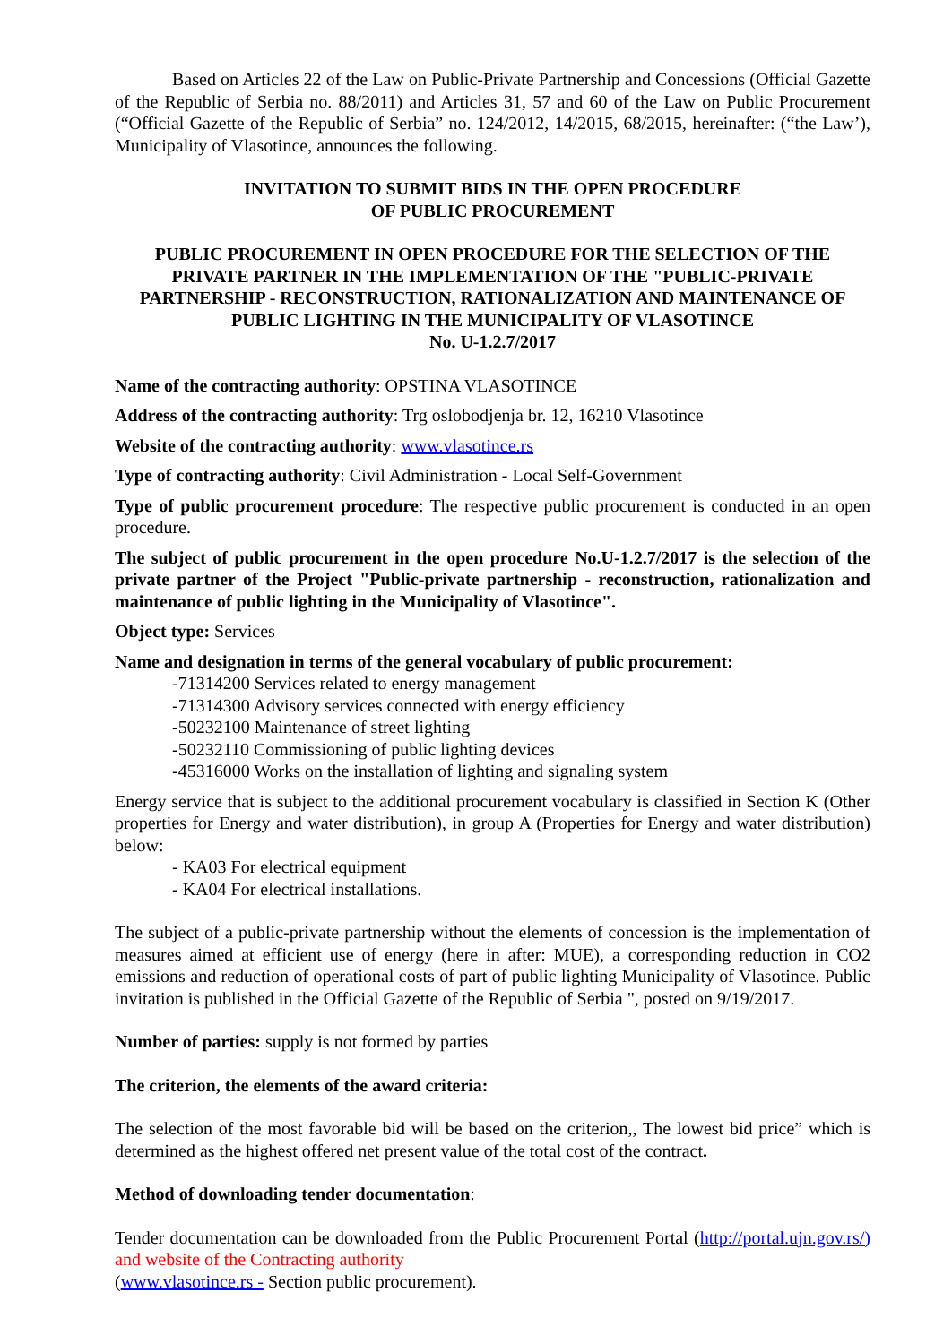Based on Articles 22 of the Law on Public-Private Partnership and Concessions (Official Gazette of the Republic of Serbia no. 88/2011) and Articles 31, 57 and 60 of the Law on Public Procurement (“Official Gazette of the Republic of Serbia” no. 124/2012, 14/2015, 68/2015, hereinafter: (“the Law’), Municipality of Vlasotince, announces the following.
INVITATION TO SUBMIT BIDS IN THE OPEN PROCEDURE
OF PUBLIC PROCUREMENT
PUBLIC PROCUREMENT IN OPEN PROCEDURE FOR THE SELECTION OF THE PRIVATE PARTNER IN THE IMPLEMENTATION OF THE "PUBLIC-PRIVATE PARTNERSHIP - RECONSTRUCTION, RATIONALIZATION AND MAINTENANCE OF PUBLIC LIGHTING IN THE MUNICIPALITY OF VLASOTINCE
No. U-1.2.7/2017
Name of the contracting authority: OPSTINA VLASOTINCE
Address of the contracting authority: Trg oslobodjenja br. 12, 16210 Vlasotince
Website of the contracting authority: www.vlasotince.rs
Type of contracting authority: Civil Administration - Local Self-Government
Type of public procurement procedure: The respective public procurement is conducted in an open procedure.
The subject of public procurement in the open procedure No.U-1.2.7/2017 is the selection of the private partner of the Project "Public-private partnership - reconstruction, rationalization and maintenance of public lighting in the Municipality of Vlasotince".
Object type: Services
Name and designation in terms of the general vocabulary of public procurement:
-71314200 Services related to energy management
-71314300 Advisory services connected with energy efficiency
-50232100 Maintenance of street lighting
-50232110 Commissioning of public lighting devices
-45316000 Works on the installation of lighting and signaling system
Energy service that is subject to the additional procurement vocabulary is classified in Section K (Other properties for Energy and water distribution), in group A (Properties for Energy and water distribution) below:
- KA03 For electrical equipment
- KA04 For electrical installations.
The subject of a public-private partnership without the elements of concession is the implementation of measures aimed at efficient use of energy (here in after: MUE), a corresponding reduction in CO2 emissions and reduction of operational costs of part of public lighting Municipality of Vlasotince. Public invitation is published in the Official Gazette of the Republic of Serbia ", posted on 9/19/2017.
Number of parties: supply is not formed by parties
The criterion, the elements of the award criteria:
The selection of the most favorable bid will be based on the criterion,, The lowest bid price” which is determined as the highest offered net present value of the total cost of the contract.
Method of downloading tender documentation:
Tender documentation can be downloaded from the Public Procurement Portal (http://portal.ujn.gov.rs/) and website of the Contracting authority
(www.vlasotince.rs - Section public procurement).